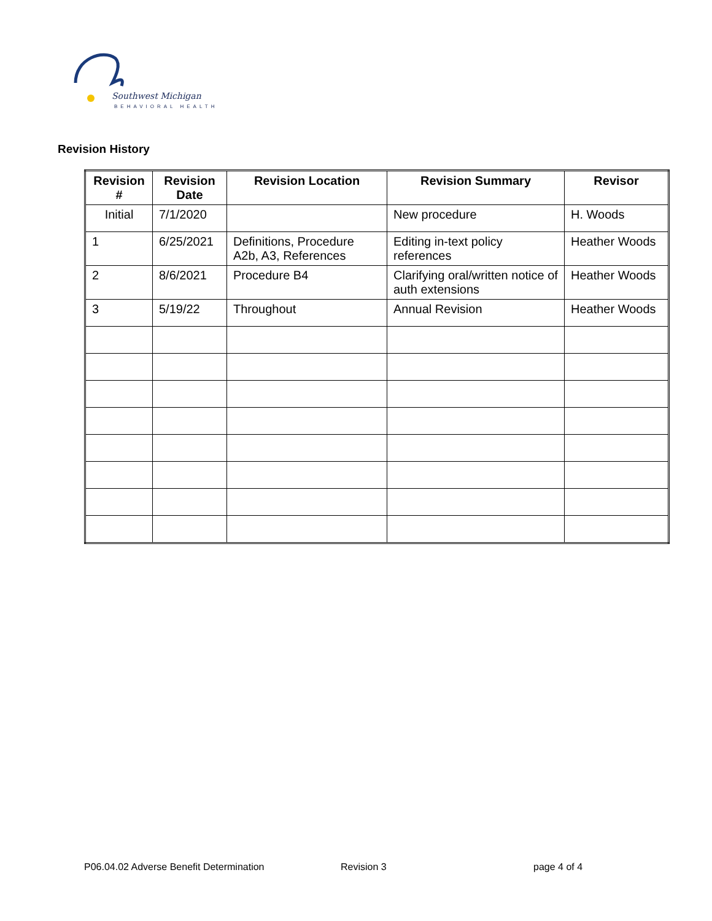Southwest Michigan
BEHAVIORAL HEALTH
Revision History
| Revision # | Revision Date | Revision Location | Revision Summary | Revisor |
| --- | --- | --- | --- | --- |
| Initial | 7/1/2020 | | New procedure | H. Woods |
| 1 | 6/25/2021 | Definitions, Procedure A2b, A3, References | Editing in-text policy references | Heather Woods |
| 2 | 8/6/2021 | Procedure B4 | Clarifying oral/written notice of auth extensions | Heather Woods |
| 3 | 5/19/22 | Throughout | Annual Revision | Heather Woods |
P06.04.02 Adverse Benefit Determination
Revision 3 page 4 of 4